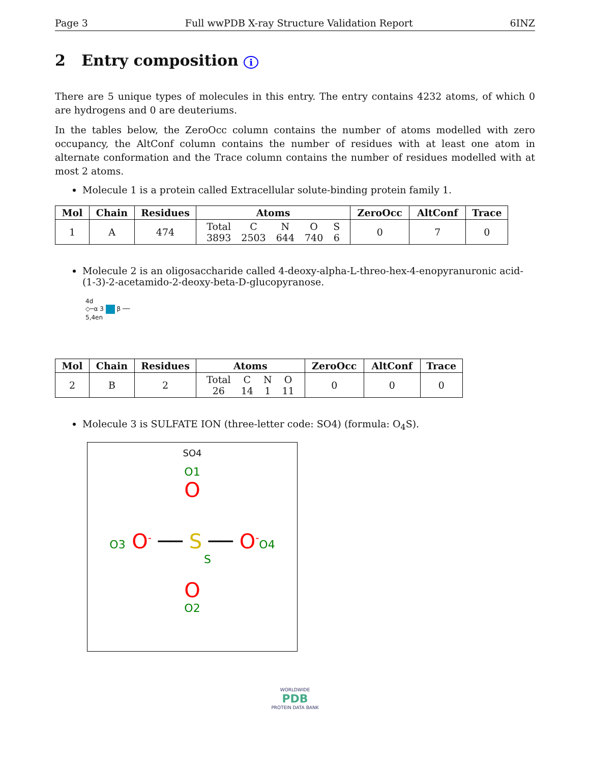Page 3 Full wwPDB X-ray Structure Validation Report 6INZ
2 Entry composition i
There are 5 unique types of molecules in this entry. The entry contains 4232 atoms, of which 0 are hydrogens and 0 are deuteriums.
In the tables below, the ZeroOcc column contains the number of atoms modelled with zero occupancy, the AltConf column contains the number of residues with at least one atom in alternate conformation and the Trace column contains the number of residues modelled with at most 2 atoms.
Molecule 1 is a protein called Extracellular solute-binding protein family 1.
| Mol | Chain | Residues | Atoms | ZeroOcc | AltConf | Trace |
| --- | --- | --- | --- | --- | --- | --- |
| 1 | A | 474 | / Total / C / N / O / S / / 3893 / 2503 / 644 / 740 / 6 / | 0 | 7 | 0 |
Molecule 2 is an oligosaccharide called 4-deoxy-alpha-L-threo-hex-4-enopyranuronic acid-(1-3)-2-acetamido-2-deoxy-beta-D-glucopyranose.
4d
◇─α 3 β ──
5,4en
| Mol | Chain | Residues | Atoms | ZeroOcc | AltConf | Trace |
| --- | --- | --- | --- | --- | --- | --- |
| 2 | B | 2 | / Total / C / N / O / / 26 / 14 / 1 / 11 / | 0 | 0 | 0 |
Molecule 3 is SULFATE ION (three-letter code: SO4) (formula: O<sub>4</sub>S).
SO4
O1
O
O3 O<sup>-</sup> ── S ── O<sup>-</sup>O4
S
O
O2
WORLDWIDE
PDB
PROTEIN DATA BANK